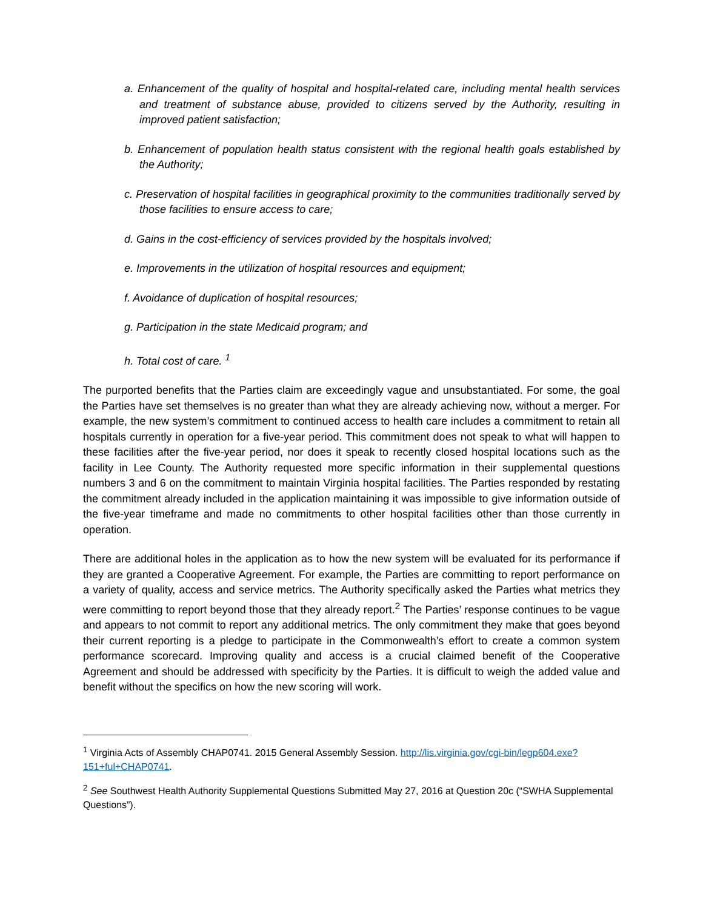a. Enhancement of the quality of hospital and hospital-related care, including mental health services and treatment of substance abuse, provided to citizens served by the Authority, resulting in improved patient satisfaction;
b. Enhancement of population health status consistent with the regional health goals established by the Authority;
c. Preservation of hospital facilities in geographical proximity to the communities traditionally served by those facilities to ensure access to care;
d. Gains in the cost-efficiency of services provided by the hospitals involved;
e. Improvements in the utilization of hospital resources and equipment;
f. Avoidance of duplication of hospital resources;
g. Participation in the state Medicaid program; and
h. Total cost of care. <sup>1</sup>
The purported benefits that the Parties claim are exceedingly vague and unsubstantiated. For some, the goal the Parties have set themselves is no greater than what they are already achieving now, without a merger. For example, the new system’s commitment to continued access to health care includes a commitment to retain all hospitals currently in operation for a five-year period. This commitment does not speak to what will happen to these facilities after the five-year period, nor does it speak to recently closed hospital locations such as the facility in Lee County. The Authority requested more specific information in their supplemental questions numbers 3 and 6 on the commitment to maintain Virginia hospital facilities. The Parties responded by restating the commitment already included in the application maintaining it was impossible to give information outside of the five-year timeframe and made no commitments to other hospital facilities other than those currently in operation.
There are additional holes in the application as to how the new system will be evaluated for its performance if they are granted a Cooperative Agreement. For example, the Parties are committing to report performance on a variety of quality, access and service metrics. The Authority specifically asked the Parties what metrics they were committing to report beyond those that they already report.<sup>2</sup> The Parties’ response continues to be vague and appears to not commit to report any additional metrics. The only commitment they make that goes beyond their current reporting is a pledge to participate in the Commonwealth’s effort to create a common system performance scorecard. Improving quality and access is a crucial claimed benefit of the Cooperative Agreement and should be addressed with specificity by the Parties. It is difficult to weigh the added value and benefit without the specifics on how the new scoring will work.
<sup>1</sup> Virginia Acts of Assembly CHAP0741. 2015 General Assembly Session. http://lis.virginia.gov/cgi-bin/legp604.exe?151+ful+CHAP0741.
<sup>2</sup> See Southwest Health Authority Supplemental Questions Submitted May 27, 2016 at Question 20c (“SWHA Supplemental Questions”).